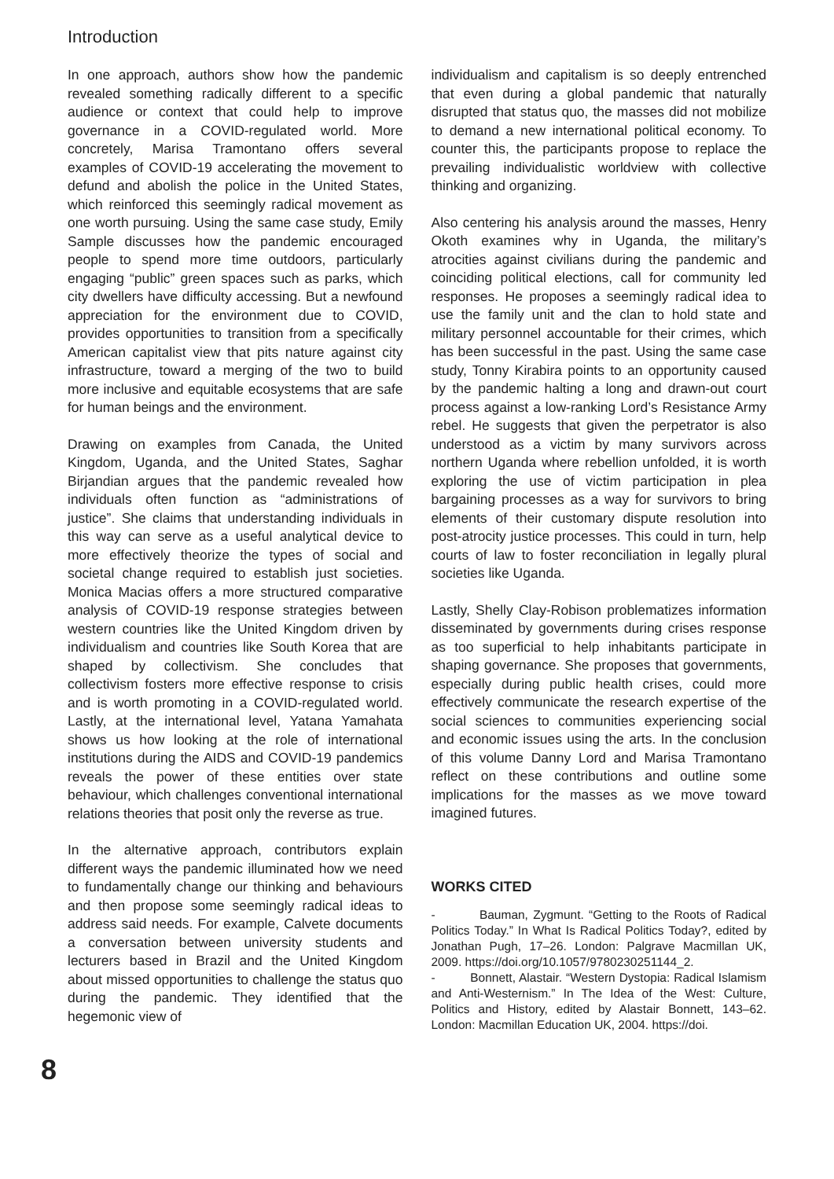Introduction
In one approach, authors show how the pandemic revealed something radically different to a specific audience or context that could help to improve governance in a COVID-regulated world. More concretely, Marisa Tramontano offers several examples of COVID-19 accelerating the movement to defund and abolish the police in the United States, which reinforced this seemingly radical movement as one worth pursuing. Using the same case study, Emily Sample discusses how the pandemic encouraged people to spend more time outdoors, particularly engaging “public” green spaces such as parks, which city dwellers have difficulty accessing. But a newfound appreciation for the environment due to COVID, provides opportunities to transition from a specifically American capitalist view that pits nature against city infrastructure, toward a merging of the two to build more inclusive and equitable ecosystems that are safe for human beings and the environment.
Drawing on examples from Canada, the United Kingdom, Uganda, and the United States, Saghar Birjandian argues that the pandemic revealed how individuals often function as “administrations of justice”. She claims that understanding individuals in this way can serve as a useful analytical device to more effectively theorize the types of social and societal change required to establish just societies. Monica Macias offers a more structured comparative analysis of COVID-19 response strategies between western countries like the United Kingdom driven by individualism and countries like South Korea that are shaped by collectivism. She concludes that collectivism fosters more effective response to crisis and is worth promoting in a COVID-regulated world. Lastly, at the international level, Yatana Yamahata shows us how looking at the role of international institutions during the AIDS and COVID-19 pandemics reveals the power of these entities over state behaviour, which challenges conventional international relations theories that posit only the reverse as true.
In the alternative approach, contributors explain different ways the pandemic illuminated how we need to fundamentally change our thinking and behaviours and then propose some seemingly radical ideas to address said needs. For example, Calvete documents a conversation between university students and lecturers based in Brazil and the United Kingdom about missed opportunities to challenge the status quo during the pandemic. They identified that the hegemonic view of
individualism and capitalism is so deeply entrenched that even during a global pandemic that naturally disrupted that status quo, the masses did not mobilize to demand a new international political economy. To counter this, the participants propose to replace the prevailing individualistic worldview with collective thinking and organizing.
Also centering his analysis around the masses, Henry Okoth examines why in Uganda, the military’s atrocities against civilians during the pandemic and coinciding political elections, call for community led responses. He proposes a seemingly radical idea to use the family unit and the clan to hold state and military personnel accountable for their crimes, which has been successful in the past. Using the same case study, Tonny Kirabira points to an opportunity caused by the pandemic halting a long and drawn-out court process against a low-ranking Lord’s Resistance Army rebel. He suggests that given the perpetrator is also understood as a victim by many survivors across northern Uganda where rebellion unfolded, it is worth exploring the use of victim participation in plea bargaining processes as a way for survivors to bring elements of their customary dispute resolution into post-atrocity justice processes. This could in turn, help courts of law to foster reconciliation in legally plural societies like Uganda.
Lastly, Shelly Clay-Robison problematizes information disseminated by governments during crises response as too superficial to help inhabitants participate in shaping governance. She proposes that governments, especially during public health crises, could more effectively communicate the research expertise of the social sciences to communities experiencing social and economic issues using the arts. In the conclusion of this volume Danny Lord and Marisa Tramontano reflect on these contributions and outline some implications for the masses as we move toward imagined futures.
WORKS CITED
- Bauman, Zygmunt. “Getting to the Roots of Radical Politics Today.” In What Is Radical Politics Today?, edited by Jonathan Pugh, 17–26. London: Palgrave Macmillan UK, 2009. https://doi.org/10.1057/9780230251144_2.
- Bonnett, Alastair. “Western Dystopia: Radical Islamism and Anti-Westernism.” In The Idea of the West: Culture, Politics and History, edited by Alastair Bonnett, 143–62. London: Macmillan Education UK, 2004. https://doi.
8